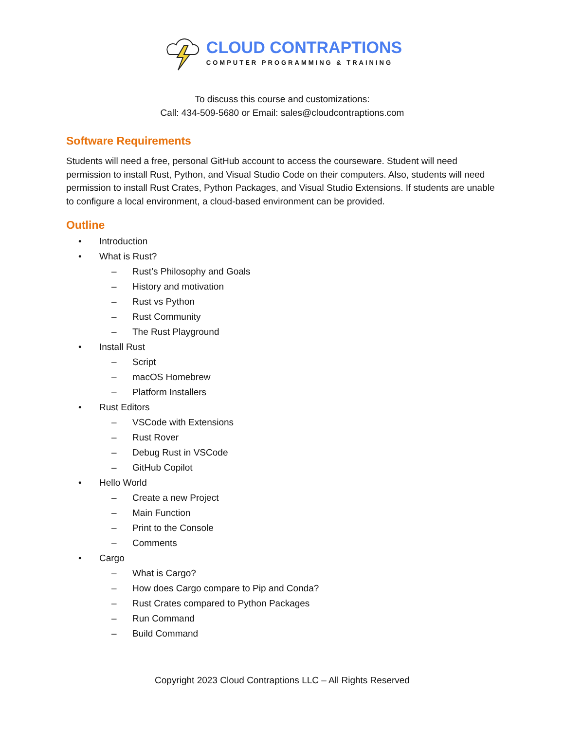CLOUD CONTRAPTIONS
COMPUTER PROGRAMMING & TRAINING
To discuss this course and customizations:
Call: 434-509-5680 or Email: sales@cloudcontraptions.com
Software Requirements
Students will need a free, personal GitHub account to access the courseware. Student will need permission to install Rust, Python, and Visual Studio Code on their computers. Also, students will need permission to install Rust Crates, Python Packages, and Visual Studio Extensions. If students are unable to configure a local environment, a cloud-based environment can be provided.
Outline
• Introduction
• What is Rust?
– Rust’s Philosophy and Goals
– History and motivation
– Rust vs Python
– Rust Community
– The Rust Playground
• Install Rust
– Script
– macOS Homebrew
– Platform Installers
• Rust Editors
– VSCode with Extensions
– Rust Rover
– Debug Rust in VSCode
– GitHub Copilot
• Hello World
– Create a new Project
– Main Function
– Print to the Console
– Comments
• Cargo
– What is Cargo?
– How does Cargo compare to Pip and Conda?
– Rust Crates compared to Python Packages
– Run Command
– Build Command
Copyright 2023 Cloud Contraptions LLC – All Rights Reserved